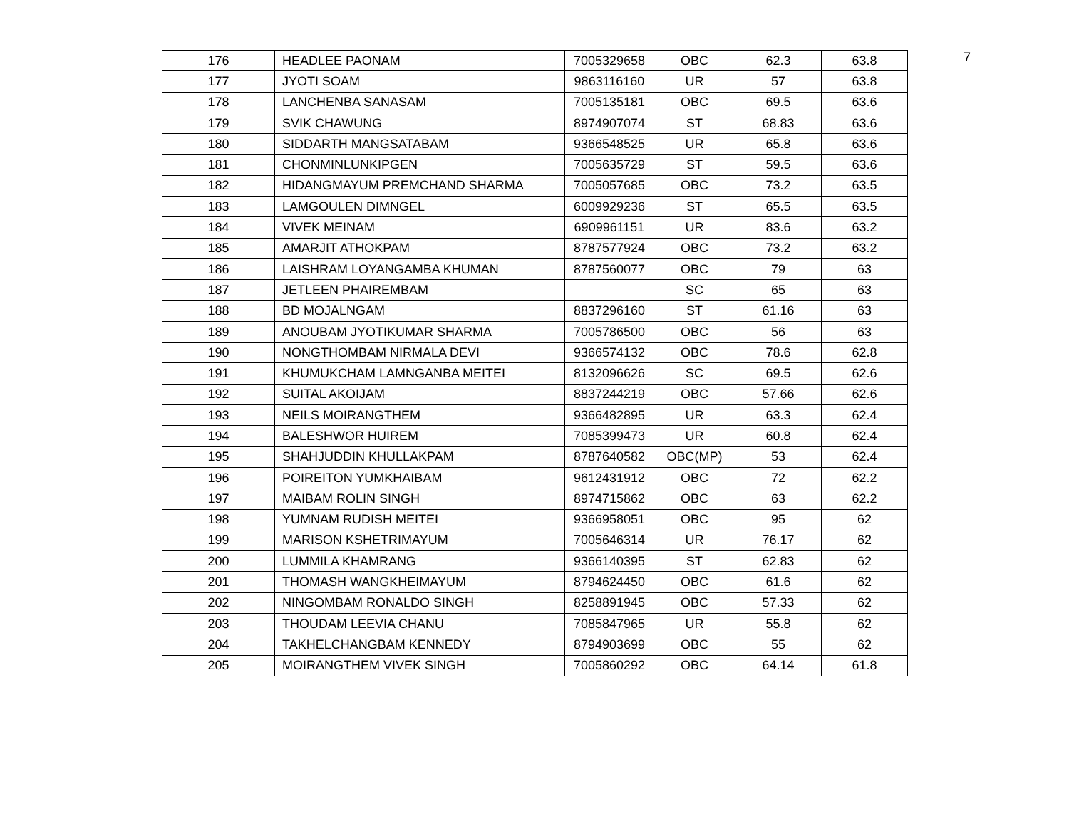7
| 176 | HEADLEE PAONAM | 7005329658 | OBC | 62.3 | 63.8 |
| 177 | JYOTI SOAM | 9863116160 | UR | 57 | 63.8 |
| 178 | LANCHENBA SANASAM | 7005135181 | OBC | 69.5 | 63.6 |
| 179 | SVIK CHAWUNG | 8974907074 | ST | 68.83 | 63.6 |
| 180 | SIDDARTH MANGSATABAM | 9366548525 | UR | 65.8 | 63.6 |
| 181 | CHONMINLUNKIPGEN | 7005635729 | ST | 59.5 | 63.6 |
| 182 | HIDANGMAYUM PREMCHAND SHARMA | 7005057685 | OBC | 73.2 | 63.5 |
| 183 | LAMGOULEN DIMNGEL | 6009929236 | ST | 65.5 | 63.5 |
| 184 | VIVEK MEINAM | 6909961151 | UR | 83.6 | 63.2 |
| 185 | AMARJIT ATHOKPAM | 8787577924 | OBC | 73.2 | 63.2 |
| 186 | LAISHRAM LOYANGAMBA KHUMAN | 8787560077 | OBC | 79 | 63 |
| 187 | JETLEEN PHAIREMBAM | | SC | 65 | 63 |
| 188 | BD MOJALNGAM | 8837296160 | ST | 61.16 | 63 |
| 189 | ANOUBAM JYOTIKUMAR SHARMA | 7005786500 | OBC | 56 | 63 |
| 190 | NONGTHOMBAM NIRMALA DEVI | 9366574132 | OBC | 78.6 | 62.8 |
| 191 | KHUMUKCHAM LAMNGANBA MEITEI | 8132096626 | SC | 69.5 | 62.6 |
| 192 | SUITAL AKOIJAM | 8837244219 | OBC | 57.66 | 62.6 |
| 193 | NEILS MOIRANGTHEM | 9366482895 | UR | 63.3 | 62.4 |
| 194 | BALESHWOR HUIREM | 7085399473 | UR | 60.8 | 62.4 |
| 195 | SHAHJUDDIN KHULLAKPAM | 8787640582 | OBC(MP) | 53 | 62.4 |
| 196 | POIREITON YUMKHAIBAM | 9612431912 | OBC | 72 | 62.2 |
| 197 | MAIBAM ROLIN SINGH | 8974715862 | OBC | 63 | 62.2 |
| 198 | YUMNAM RUDISH MEITEI | 9366958051 | OBC | 95 | 62 |
| 199 | MARISON KSHETRIMAYUM | 7005646314 | UR | 76.17 | 62 |
| 200 | LUMMILA KHAMRANG | 9366140395 | ST | 62.83 | 62 |
| 201 | THOMASH WANGKHEIMAYUM | 8794624450 | OBC | 61.6 | 62 |
| 202 | NINGOMBAM RONALDO SINGH | 8258891945 | OBC | 57.33 | 62 |
| 203 | THOUDAM LEEVIA CHANU | 7085847965 | UR | 55.8 | 62 |
| 204 | TAKHELCHANGBAM KENNEDY | 8794903699 | OBC | 55 | 62 |
| 205 | MOIRANGTHEM VIVEK SINGH | 7005860292 | OBC | 64.14 | 61.8 |